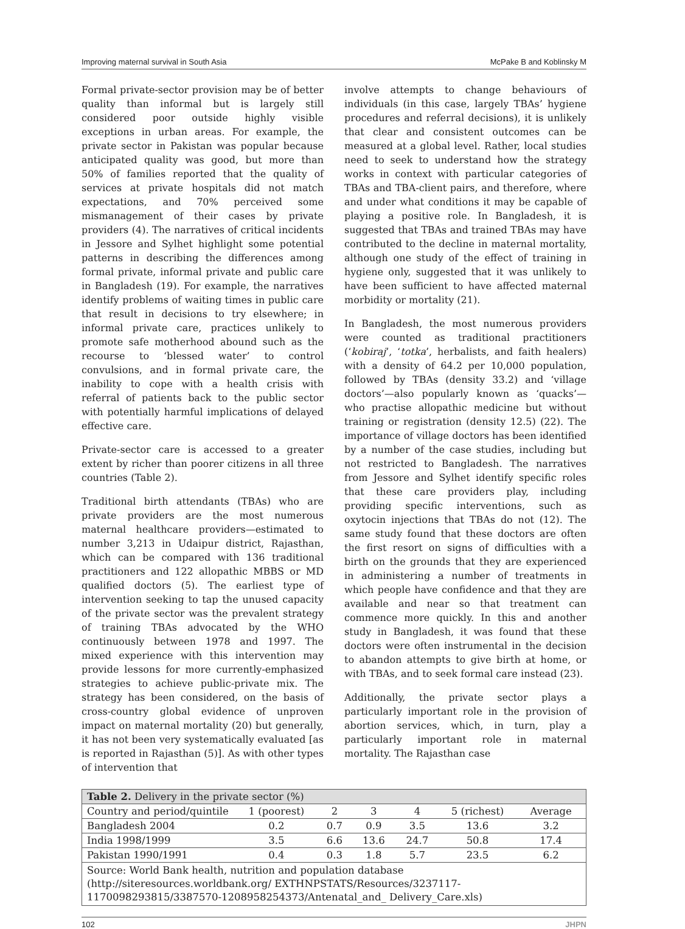Improving maternal survival in South Asia McPake B and Koblinsky M
Formal private-sector provision may be of better quality than informal but is largely still considered poor outside highly visible exceptions in urban areas. For example, the private sector in Pakistan was popular because anticipated quality was good, but more than 50% of families reported that the quality of services at private hospitals did not match expectations, and 70% perceived some mismanagement of their cases by private providers (4). The narratives of critical incidents in Jessore and Sylhet highlight some potential patterns in describing the differences among formal private, informal private and public care in Bangladesh (19). For example, the narratives identify problems of waiting times in public care that result in decisions to try elsewhere; in informal private care, practices unlikely to promote safe motherhood abound such as the recourse to ‘blessed water’ to control convulsions, and in formal private care, the inability to cope with a health crisis with referral of patients back to the public sector with potentially harmful implications of delayed effective care.
Private-sector care is accessed to a greater extent by richer than poorer citizens in all three countries (Table 2).
Traditional birth attendants (TBAs) who are private providers are the most numerous maternal healthcare providers—estimated to number 3,213 in Udaipur district, Rajasthan, which can be compared with 136 traditional practitioners and 122 allopathic MBBS or MD qualified doctors (5). The earliest type of intervention seeking to tap the unused capacity of the private sector was the prevalent strategy of training TBAs advocated by the WHO continuously between 1978 and 1997. The mixed experience with this intervention may provide lessons for more currently-emphasized strategies to achieve public-private mix. The strategy has been considered, on the basis of cross-country global evidence of unproven impact on maternal mortality (20) but generally, it has not been very systematically evaluated [as is reported in Rajasthan (5)]. As with other types of intervention that
involve attempts to change behaviours of individuals (in this case, largely TBAs’ hygiene procedures and referral decisions), it is unlikely that clear and consistent outcomes can be measured at a global level. Rather, local studies need to seek to understand how the strategy works in context with particular categories of TBAs and TBA-client pairs, and therefore, where and under what conditions it may be capable of playing a positive role. In Bangladesh, it is suggested that TBAs and trained TBAs may have contributed to the decline in maternal mortality, although one study of the effect of training in hygiene only, suggested that it was unlikely to have been sufficient to have affected maternal morbidity or mortality (21).
In Bangladesh, the most numerous providers were counted as traditional practitioners (‘kobiraj’, ‘totka’, herbalists, and faith healers) with a density of 64.2 per 10,000 population, followed by TBAs (density 33.2) and ‘village doctors’—also popularly known as ‘quacks’—who practise allopathic medicine but without training or registration (density 12.5) (22). The importance of village doctors has been identified by a number of the case studies, including but not restricted to Bangladesh. The narratives from Jessore and Sylhet identify specific roles that these care providers play, including providing specific interventions, such as oxytocin injections that TBAs do not (12). The same study found that these doctors are often the first resort on signs of difficulties with a birth on the grounds that they are experienced in administering a number of treatments in which people have confidence and that they are available and near so that treatment can commence more quickly. In this and another study in Bangladesh, it was found that these doctors were often instrumental in the decision to abandon attempts to give birth at home, or with TBAs, and to seek formal care instead (23).
Additionally, the private sector plays a particularly important role in the provision of abortion services, which, in turn, play a particularly important role in maternal mortality. The Rajasthan case
| Table 2. Delivery in the private sector (%) | | | | | | |
| --- | --- | --- | --- | --- | --- | --- |
| Country and period/quintile | 1 (poorest) | 2 | 3 | 4 | 5 (richest) | Average |
| Bangladesh 2004 | 0.2 | 0.7 | 0.9 | 3.5 | 13.6 | 3.2 |
| India 1998/1999 | 3.5 | 6.6 | 13.6 | 24.7 | 50.8 | 17.4 |
| Pakistan 1990/1991 | 0.4 | 0.3 | 1.8 | 5.7 | 23.5 | 6.2 |
| Source: World Bank health, nutrition and population database (http://siteresources.worldbank.org/ EXTHNPSTATS/Resources/3237117-1170098293815/3387570-1208958254373/Antenatal_and_ Delivery_Care.xls) | | | | | | |
102 JHPN